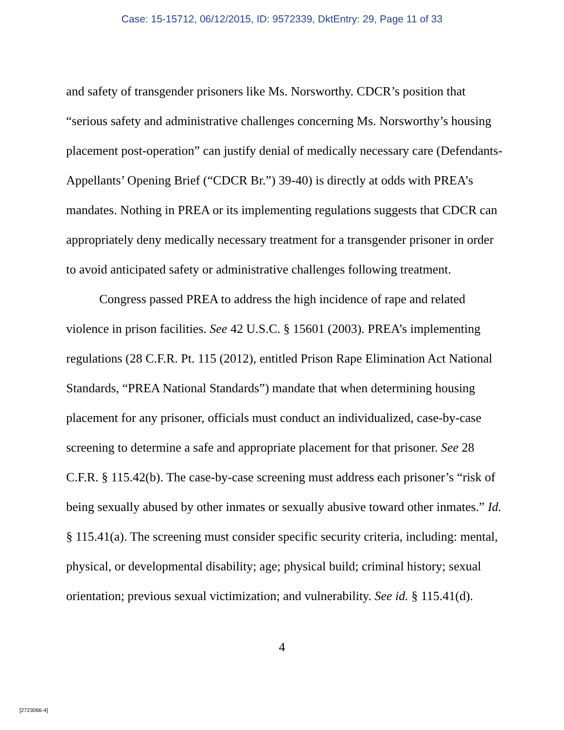Case: 15-15712, 06/12/2015, ID: 9572339, DktEntry: 29, Page 11 of 33
and safety of transgender prisoners like Ms. Norsworthy. CDCR’s position that “serious safety and administrative challenges concerning Ms. Norsworthy’s housing placement post-operation” can justify denial of medically necessary care (Defendants-Appellants’ Opening Brief (“CDCR Br.”) 39-40) is directly at odds with PREA’s mandates. Nothing in PREA or its implementing regulations suggests that CDCR can appropriately deny medically necessary treatment for a transgender prisoner in order to avoid anticipated safety or administrative challenges following treatment.
Congress passed PREA to address the high incidence of rape and related violence in prison facilities. See 42 U.S.C. § 15601 (2003). PREA’s implementing regulations (28 C.F.R. Pt. 115 (2012), entitled Prison Rape Elimination Act National Standards, “PREA National Standards”) mandate that when determining housing placement for any prisoner, officials must conduct an individualized, case-by-case screening to determine a safe and appropriate placement for that prisoner. See 28 C.F.R. § 115.42(b). The case-by-case screening must address each prisoner’s “risk of being sexually abused by other inmates or sexually abusive toward other inmates.” Id. § 115.41(a). The screening must consider specific security criteria, including: mental, physical, or developmental disability; age; physical build; criminal history; sexual orientation; previous sexual victimization; and vulnerability. See id. § 115.41(d).
4
[2723066-4]